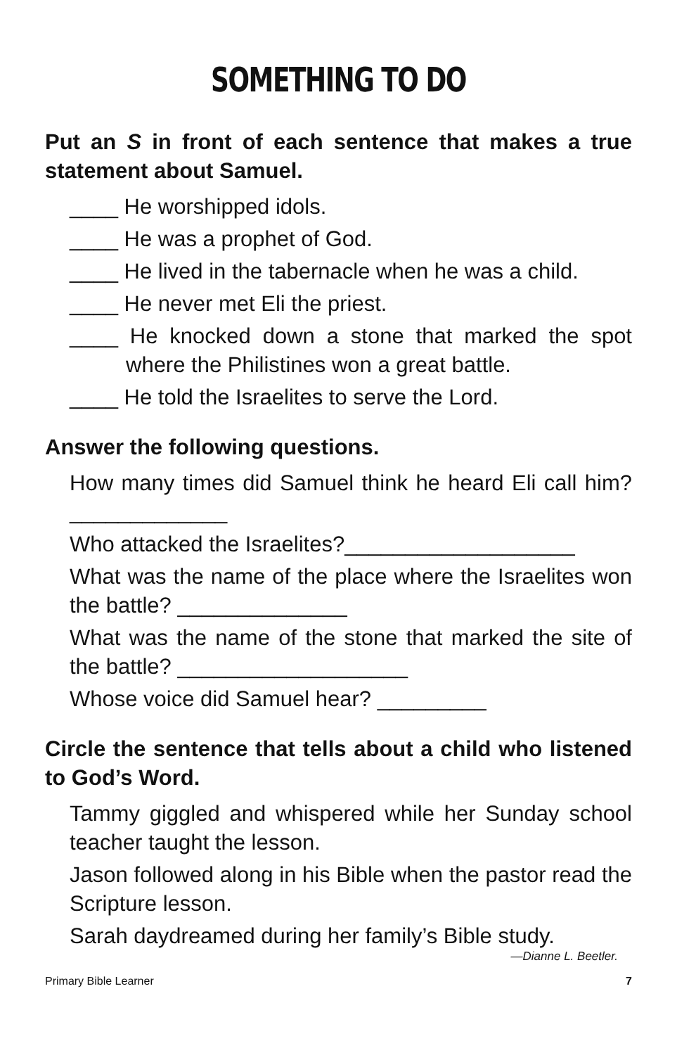SOMETHING TO DO
Put an S in front of each sentence that makes a true statement about Samuel.
____ He worshipped idols.
____ He was a prophet of God.
____ He lived in the tabernacle when he was a child.
____ He never met Eli the priest.
____ He knocked down a stone that marked the spot where the Philistines won a great battle.
____ He told the Israelites to serve the Lord.
Answer the following questions.
How many times did Samuel think he heard Eli call him? _____________
Who attacked the Israelites?___________________
What was the name of the place where the Israelites won the battle? ______________
What was the name of the stone that marked the site of the battle? ___________________
Whose voice did Samuel hear? _________
Circle the sentence that tells about a child who listened to God’s Word.
Tammy giggled and whispered while her Sunday school teacher taught the lesson.
Jason followed along in his Bible when the pastor read the Scripture lesson.
Sarah daydreamed during her family’s Bible study.
—Dianne L. Beetler.
Primary Bible Learner 7